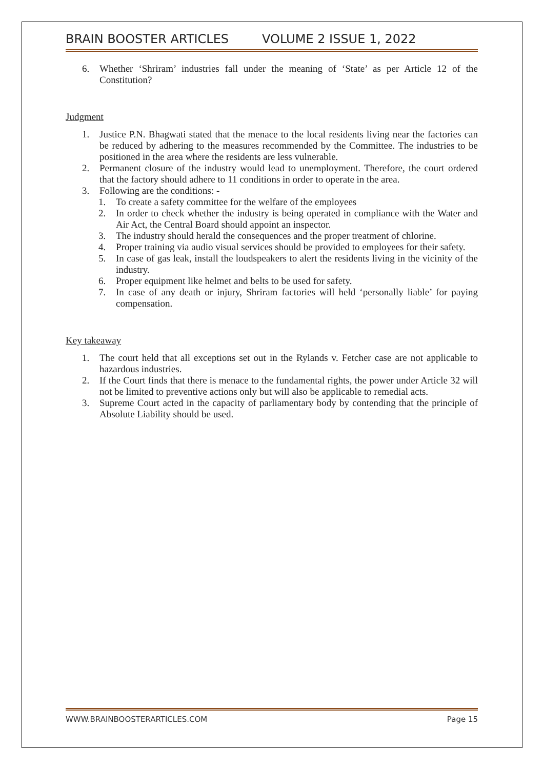BRAIN BOOSTER ARTICLES VOLUME 2 ISSUE 1, 2022
6. Whether ‘Shriram’ industries fall under the meaning of ‘State’ as per Article 12 of the Constitution?
Judgment
1. Justice P.N. Bhagwati stated that the menace to the local residents living near the factories can be reduced by adhering to the measures recommended by the Committee. The industries to be positioned in the area where the residents are less vulnerable.
2. Permanent closure of the industry would lead to unemployment. Therefore, the court ordered that the factory should adhere to 11 conditions in order to operate in the area.
3. Following are the conditions: -
1. To create a safety committee for the welfare of the employees
2. In order to check whether the industry is being operated in compliance with the Water and Air Act, the Central Board should appoint an inspector.
3. The industry should herald the consequences and the proper treatment of chlorine.
4. Proper training via audio visual services should be provided to employees for their safety.
5. In case of gas leak, install the loudspeakers to alert the residents living in the vicinity of the industry.
6. Proper equipment like helmet and belts to be used for safety.
7. In case of any death or injury, Shriram factories will held ‘personally liable’ for paying compensation.
Key takeaway
1. The court held that all exceptions set out in the Rylands v. Fetcher case are not applicable to hazardous industries.
2. If the Court finds that there is menace to the fundamental rights, the power under Article 32 will not be limited to preventive actions only but will also be applicable to remedial acts.
3. Supreme Court acted in the capacity of parliamentary body by contending that the principle of Absolute Liability should be used.
WWW.BRAINBOOSTERARTICLES.COM Page 15